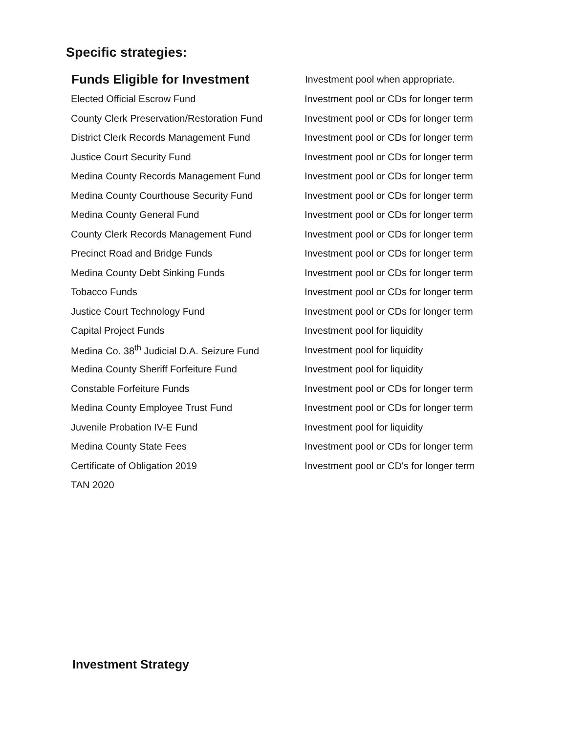Specific strategies:
| Funds Eligible for Investment | Investment pool when appropriate. |
| --- | --- |
| Elected Official Escrow Fund | Investment pool or CDs for longer term |
| County Clerk Preservation/Restoration Fund | Investment pool or CDs for longer term |
| District Clerk Records Management Fund | Investment pool or CDs for longer term |
| Justice Court Security Fund | Investment pool or CDs for longer term |
| Medina County Records Management Fund | Investment pool or CDs for longer term |
| Medina County Courthouse Security Fund | Investment pool or CDs for longer term |
| Medina County General Fund | Investment pool or CDs for longer term |
| County Clerk Records Management Fund | Investment pool or CDs for longer term |
| Precinct Road and Bridge Funds | Investment pool or CDs for longer term |
| Medina County Debt Sinking Funds | Investment pool or CDs for longer term |
| Tobacco Funds | Investment pool or CDs for longer term |
| Justice Court Technology Fund | Investment pool or CDs for longer term |
| Capital Project Funds | Investment pool for liquidity |
| Medina Co. 38<sup>th</sup> Judicial D.A. Seizure Fund | Investment pool for liquidity |
| Medina County Sheriff Forfeiture Fund | Investment pool for liquidity |
| Constable Forfeiture Funds | Investment pool or CDs for longer term |
| Medina County Employee Trust Fund | Investment pool or CDs for longer term |
| Juvenile Probation IV-E Fund | Investment pool for liquidity |
| Medina County State Fees | Investment pool or CDs for longer term |
| Certificate of Obligation 2019 | Investment pool or CD's for longer term |
| TAN 2020 | |
Investment Strategy